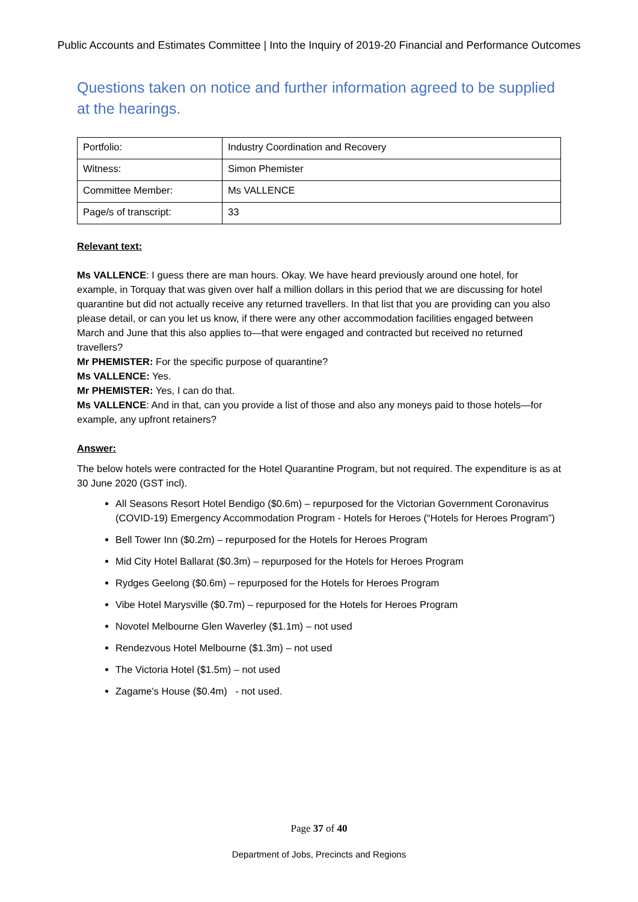Public Accounts and Estimates Committee | Into the Inquiry of 2019-20 Financial and Performance Outcomes
Questions taken on notice and further information agreed to be supplied at the hearings.
| Portfolio: | Industry Coordination and Recovery |
| Witness: | Simon Phemister |
| Committee Member: | Ms VALLENCE |
| Page/s of transcript: | 33 |
Relevant text:
Ms VALLENCE: I guess there are man hours. Okay. We have heard previously around one hotel, for example, in Torquay that was given over half a million dollars in this period that we are discussing for hotel quarantine but did not actually receive any returned travellers. In that list that you are providing can you also please detail, or can you let us know, if there were any other accommodation facilities engaged between March and June that this also applies to—that were engaged and contracted but received no returned travellers?
Mr PHEMISTER: For the specific purpose of quarantine?
Ms VALLENCE: Yes.
Mr PHEMISTER: Yes, I can do that.
Ms VALLENCE: And in that, can you provide a list of those and also any moneys paid to those hotels—for example, any upfront retainers?
Answer:
The below hotels were contracted for the Hotel Quarantine Program, but not required. The expenditure is as at 30 June 2020 (GST incl).
All Seasons Resort Hotel Bendigo ($0.6m) – repurposed for the Victorian Government Coronavirus (COVID-19) Emergency Accommodation Program - Hotels for Heroes (“Hotels for Heroes Program”)
Bell Tower Inn ($0.2m) – repurposed for the Hotels for Heroes Program
Mid City Hotel Ballarat ($0.3m) – repurposed for the Hotels for Heroes Program
Rydges Geelong ($0.6m) – repurposed for the Hotels for Heroes Program
Vibe Hotel Marysville ($0.7m) – repurposed for the Hotels for Heroes Program
Novotel Melbourne Glen Waverley ($1.1m) – not used
Rendezvous Hotel Melbourne ($1.3m) – not used
The Victoria Hotel ($1.5m) – not used
Zagame's House ($0.4m) - not used.
Page 37 of 40
Department of Jobs, Precincts and Regions